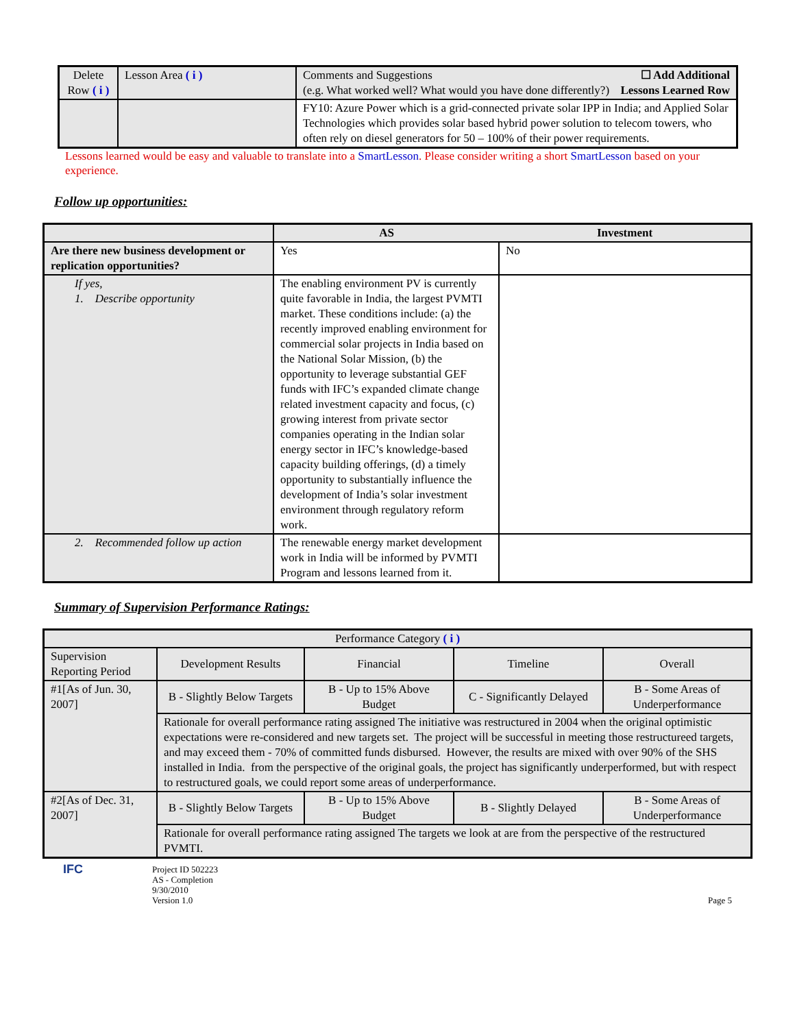| Delete Row ( i ) | Lesson Area ( i ) | Comments and Suggestions (e.g. What worked well? What would you have done differently?) ☐ Add Additional Lessons Learned Row |
| | | FY10: Azure Power which is a grid-connected private solar IPP in India; and Applied Solar Technologies which provides solar based hybrid power solution to telecom towers, who often rely on diesel generators for 50 – 100% of their power requirements. |
Lessons learned would be easy and valuable to translate into a SmartLesson. Please consider writing a short SmartLesson based on your experience.
Follow up opportunities:
| | AS | Investment |
| Are there new business development or replication opportunities? | Yes | No |
| If yes, 1. Describe opportunity | The enabling environment PV is currently quite favorable in India, the largest PVMTI market. These conditions include: (a) the recently improved enabling environment for commercial solar projects in India based on the National Solar Mission, (b) the opportunity to leverage substantial GEF funds with IFC’s expanded climate change related investment capacity and focus, (c) growing interest from private sector companies operating in the Indian solar energy sector in IFC’s knowledge-based capacity building offerings, (d) a timely opportunity to substantially influence the development of India’s solar investment environment through regulatory reform work. | |
| 2. Recommended follow up action | The renewable energy market development work in India will be informed by PVMTI Program and lessons learned from it. | |
Summary of Supervision Performance Ratings:
| Performance Category ( i ) | | | | |
| Supervision Reporting Period | Development Results | Financial | Timeline | Overall |
| #1[As of Jun. 30, 2007] | B - Slightly Below Targets | B - Up to 15% Above Budget | C - Significantly Delayed | B - Some Areas of Underperformance |
| | Rationale for overall performance rating assigned The initiative was restructured in 2004 when the original optimistic expectations were re-considered and new targets set. The project will be successful in meeting those restructureed targets, and may exceed them - 70% of committed funds disbursed. However, the results are mixed with over 90% of the SHS installed in India. from the perspective of the original goals, the project has significantly underperformed, but with respect to restructured goals, we could report some areas of underperformance. | | | |
| #2[As of Dec. 31, 2007] | B - Slightly Below Targets | B - Up to 15% Above Budget | B - Slightly Delayed | B - Some Areas of Underperformance |
| | Rationale for overall performance rating assigned The targets we look at are from the perspective of the restructured PVMTI. | | | |
IFC
Project ID 502223
AS - Completion
9/30/2010
Version 1.0
Page 5